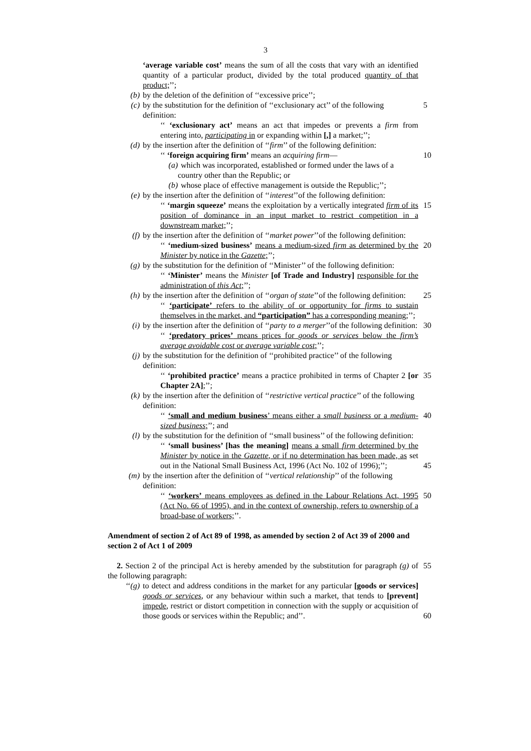3
‘average variable cost’ means the sum of all the costs that vary with an identified quantity of a particular product, divided by the total produced quantity of that product;’’;
(b) by the deletion of the definition of ‘‘excessive price’’;
(c) by the substitution for the definition of ‘‘exclusionary act’’ of the following definition: 5
‘‘ ‘exclusionary act’ means an act that impedes or prevents a firm from entering into, participating in or expanding within [,] a market;’’;
(d) by the insertion after the definition of ‘‘firm’’ of the following definition:
‘‘ ‘foreign acquiring firm’ means an acquiring firm— 10
(a) which was incorporated, established or formed under the laws of a country other than the Republic; or
(b) whose place of effective management is outside the Republic;’’;
(e) by the insertion after the definition of ‘‘interest’’of the following definition:
‘‘ ‘margin squeeze’ means the exploitation by a vertically integrated firm of its position of dominance in an input market to restrict competition in a downstream market;’’; 15
(f) by the insertion after the definition of ‘‘market power’’of the following definition:
‘‘ ‘medium-sized business’ means a medium-sized firm as determined by the Minister by notice in the Gazette;’’; 20
(g) by the substitution for the definition of ‘‘Minister’’ of the following definition:
‘‘ ‘Minister’ means the Minister [of Trade and Industry] responsible for the administration of this Act;’’;
(h) by the insertion after the definition of ‘‘organ of state’’of the following definition: 25
‘‘ ‘participate’ refers to the ability of or opportunity for firms to sustain themselves in the market, and “participation” has a corresponding meaning;’’;
(i) by the insertion after the definition of ‘‘party to a merger’’of the following definition: 30
‘‘ ‘predatory prices’ means prices for goods or services below the firm’s average avoidable cost or average variable cost;’’;
(j) by the substitution for the definition of ‘‘prohibited practice’’ of the following definition:
‘‘ ‘prohibited practice’ means a practice prohibited in terms of Chapter 2 [or Chapter 2A];’’; 35
(k) by the insertion after the definition of ‘‘restrictive vertical practice’’ of the following definition:
‘‘ ‘small and medium business’ means either a small business or a medium-sized business;’’; and 40
(l) by the substitution for the definition of ‘‘small business’’ of the following definition:
‘‘ ‘small business’ [has the meaning] means a small firm determined by the Minister by notice in the Gazette, or if no determination has been made, as set out in the National Small Business Act, 1996 (Act No. 102 of 1996);’’;
45
(m) by the insertion after the definition of ‘‘vertical relationship’’ of the following definition:
‘‘ ‘workers’ means employees as defined in the Labour Relations Act, 1995 (Act No. 66 of 1995), and in the context of ownership, refers to ownership of a broad-base of workers;’’. 50
Amendment of section 2 of Act 89 of 1998, as amended by section 2 of Act 39 of 2000 and section 2 of Act 1 of 2009
2. Section 2 of the principal Act is hereby amended by the substitution for paragraph (g) of the following paragraph: 55
‘‘(g) to detect and address conditions in the market for any particular [goods or services] goods or services, or any behaviour within such a market, that tends to [prevent] impede, restrict or distort competition in connection with the supply or acquisition of those goods or services within the Republic; and’’.
60